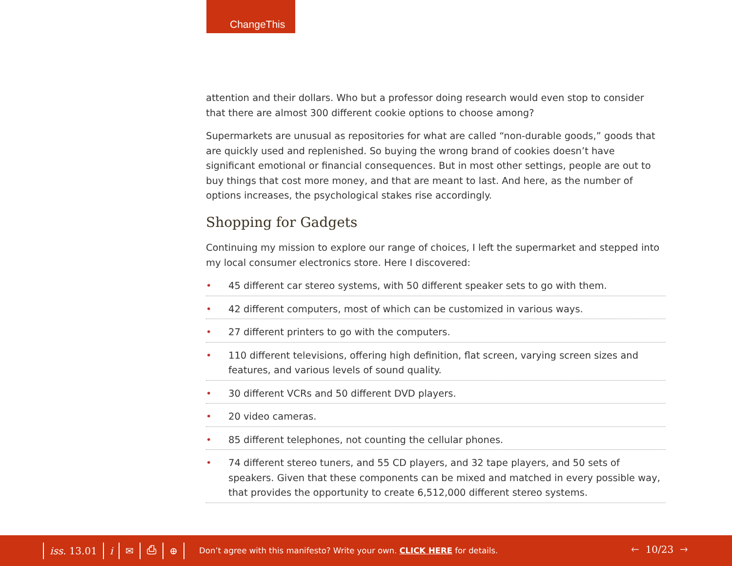ChangeThis
attention and their dollars. Who but a professor doing research would even stop to consider that there are almost 300 different cookie options to choose among?
Supermarkets are unusual as repositories for what are called “non-durable goods,” goods that are quickly used and replenished. So buying the wrong brand of cookies doesn’t have significant emotional or financial consequences. But in most other settings, people are out to buy things that cost more money, and that are meant to last. And here, as the number of options increases, the psychological stakes rise accordingly.
Shopping for Gadgets
Continuing my mission to explore our range of choices, I left the supermarket and stepped into my local consumer electronics store. Here I discovered:
• 45 different car stereo systems, with 50 different speaker sets to go with them.
• 42 different computers, most of which can be customized in various ways.
• 27 different printers to go with the computers.
• 110 different televisions, offering high definition, flat screen, varying screen sizes and features, and various levels of sound quality.
• 30 different VCRs and 50 different DVD players.
• 20 video cameras.
• 85 different telephones, not counting the cellular phones.
• 74 different stereo tuners, and 55 CD players, and 32 tape players, and 50 sets of speakers. Given that these components can be mixed and matched in every possible way, that provides the opportunity to create 6,512,000 different stereo systems.
iss. 13.01 i ✉ ⎙ ⊕
Don’t agree with this manifesto? Write your own. CLICK HERE for details.
🡐 10/23 🡒